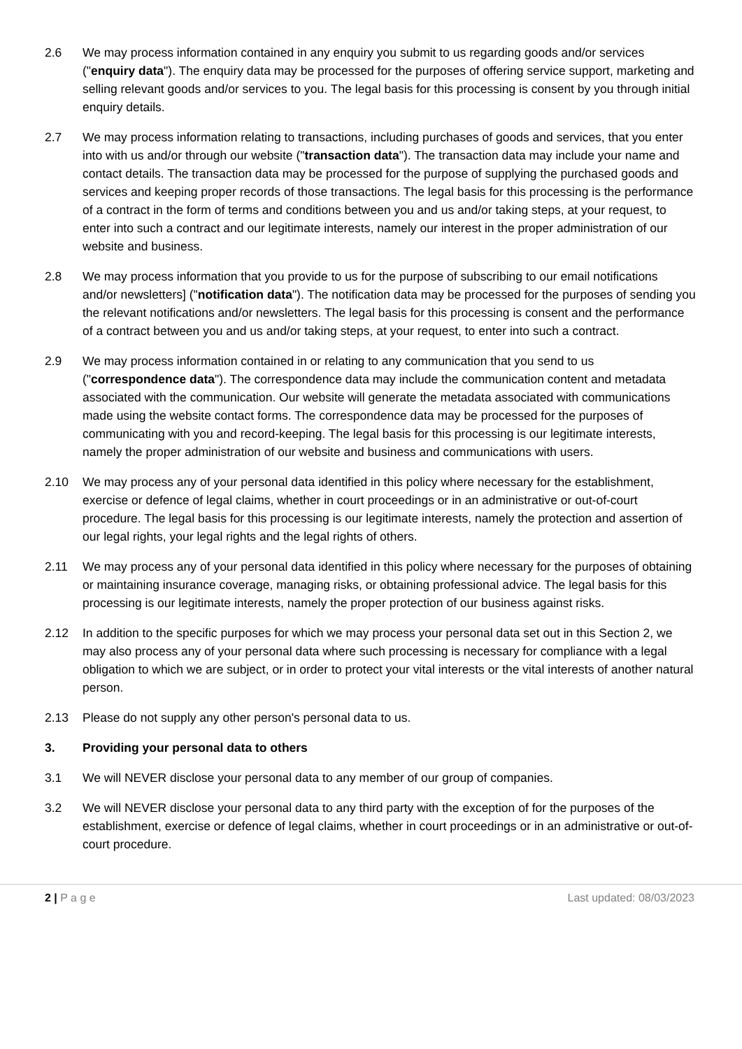2.6 We may process information contained in any enquiry you submit to us regarding goods and/or services ("enquiry data"). The enquiry data may be processed for the purposes of offering service support, marketing and selling relevant goods and/or services to you. The legal basis for this processing is consent by you through initial enquiry details.
2.7 We may process information relating to transactions, including purchases of goods and services, that you enter into with us and/or through our website ("transaction data"). The transaction data may include your name and contact details. The transaction data may be processed for the purpose of supplying the purchased goods and services and keeping proper records of those transactions. The legal basis for this processing is the performance of a contract in the form of terms and conditions between you and us and/or taking steps, at your request, to enter into such a contract and our legitimate interests, namely our interest in the proper administration of our website and business.
2.8 We may process information that you provide to us for the purpose of subscribing to our email notifications and/or newsletters] ("notification data"). The notification data may be processed for the purposes of sending you the relevant notifications and/or newsletters. The legal basis for this processing is consent and the performance of a contract between you and us and/or taking steps, at your request, to enter into such a contract.
2.9 We may process information contained in or relating to any communication that you send to us ("correspondence data"). The correspondence data may include the communication content and metadata associated with the communication. Our website will generate the metadata associated with communications made using the website contact forms. The correspondence data may be processed for the purposes of communicating with you and record-keeping. The legal basis for this processing is our legitimate interests, namely the proper administration of our website and business and communications with users.
2.10 We may process any of your personal data identified in this policy where necessary for the establishment, exercise or defence of legal claims, whether in court proceedings or in an administrative or out-of-court procedure. The legal basis for this processing is our legitimate interests, namely the protection and assertion of our legal rights, your legal rights and the legal rights of others.
2.11 We may process any of your personal data identified in this policy where necessary for the purposes of obtaining or maintaining insurance coverage, managing risks, or obtaining professional advice. The legal basis for this processing is our legitimate interests, namely the proper protection of our business against risks.
2.12 In addition to the specific purposes for which we may process your personal data set out in this Section 2, we may also process any of your personal data where such processing is necessary for compliance with a legal obligation to which we are subject, or in order to protect your vital interests or the vital interests of another natural person.
2.13 Please do not supply any other person's personal data to us.
3. Providing your personal data to others
3.1 We will NEVER disclose your personal data to any member of our group of companies.
3.2 We will NEVER disclose your personal data to any third party with the exception of for the purposes of the establishment, exercise or defence of legal claims, whether in court proceedings or in an administrative or out-of-court procedure.
2 | P a g e Last updated: 08/03/2023